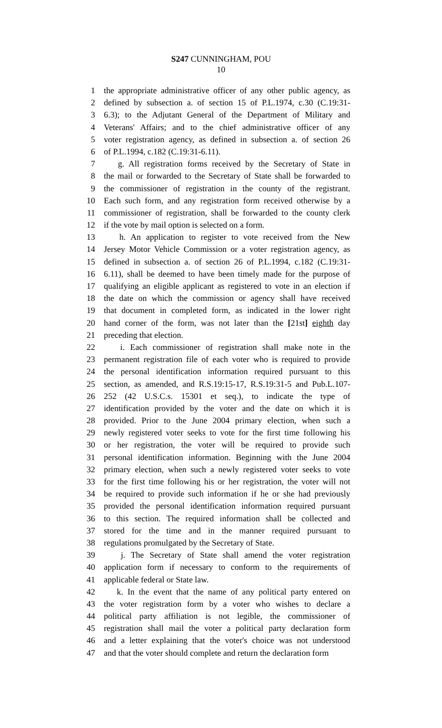S247 CUNNINGHAM, POU
10
1 the appropriate administrative officer of any other public agency, as
2 defined by subsection a. of section 15 of P.L.1974, c.30 (C.19:31-
3 6.3); to the Adjutant General of the Department of Military and
4 Veterans' Affairs; and to the chief administrative officer of any
5 voter registration agency, as defined in subsection a. of section 26
6 of P.L.1994, c.182 (C.19:31-6.11).
7 g. All registration forms received by the Secretary of State in
8 the mail or forwarded to the Secretary of State shall be forwarded to
9 the commissioner of registration in the county of the registrant.
10 Each such form, and any registration form received otherwise by a
11 commissioner of registration, shall be forwarded to the county clerk
12 if the vote by mail option is selected on a form.
13 h. An application to register to vote received from the New
14 Jersey Motor Vehicle Commission or a voter registration agency, as
15 defined in subsection a. of section 26 of P.L.1994, c.182 (C.19:31-
16 6.11), shall be deemed to have been timely made for the purpose of
17 qualifying an eligible applicant as registered to vote in an election if
18 the date on which the commission or agency shall have received
19 that document in completed form, as indicated in the lower right
20 hand corner of the form, was not later than the [21st] eighth day
21 preceding that election.
22 i. Each commissioner of registration shall make note in the
23 permanent registration file of each voter who is required to provide
24 the personal identification information required pursuant to this
25 section, as amended, and R.S.19:15-17, R.S.19:31-5 and Pub.L.107-
26 252 (42 U.S.C.s. 15301 et seq.), to indicate the type of
27 identification provided by the voter and the date on which it is
28 provided. Prior to the June 2004 primary election, when such a
29 newly registered voter seeks to vote for the first time following his
30 or her registration, the voter will be required to provide such
31 personal identification information. Beginning with the June 2004
32 primary election, when such a newly registered voter seeks to vote
33 for the first time following his or her registration, the voter will not
34 be required to provide such information if he or she had previously
35 provided the personal identification information required pursuant
36 to this section. The required information shall be collected and
37 stored for the time and in the manner required pursuant to
38 regulations promulgated by the Secretary of State.
39 j. The Secretary of State shall amend the voter registration
40 application form if necessary to conform to the requirements of
41 applicable federal or State law.
42 k. In the event that the name of any political party entered on
43 the voter registration form by a voter who wishes to declare a
44 political party affiliation is not legible, the commissioner of
45 registration shall mail the voter a political party declaration form
46 and a letter explaining that the voter's choice was not understood
47 and that the voter should complete and return the declaration form